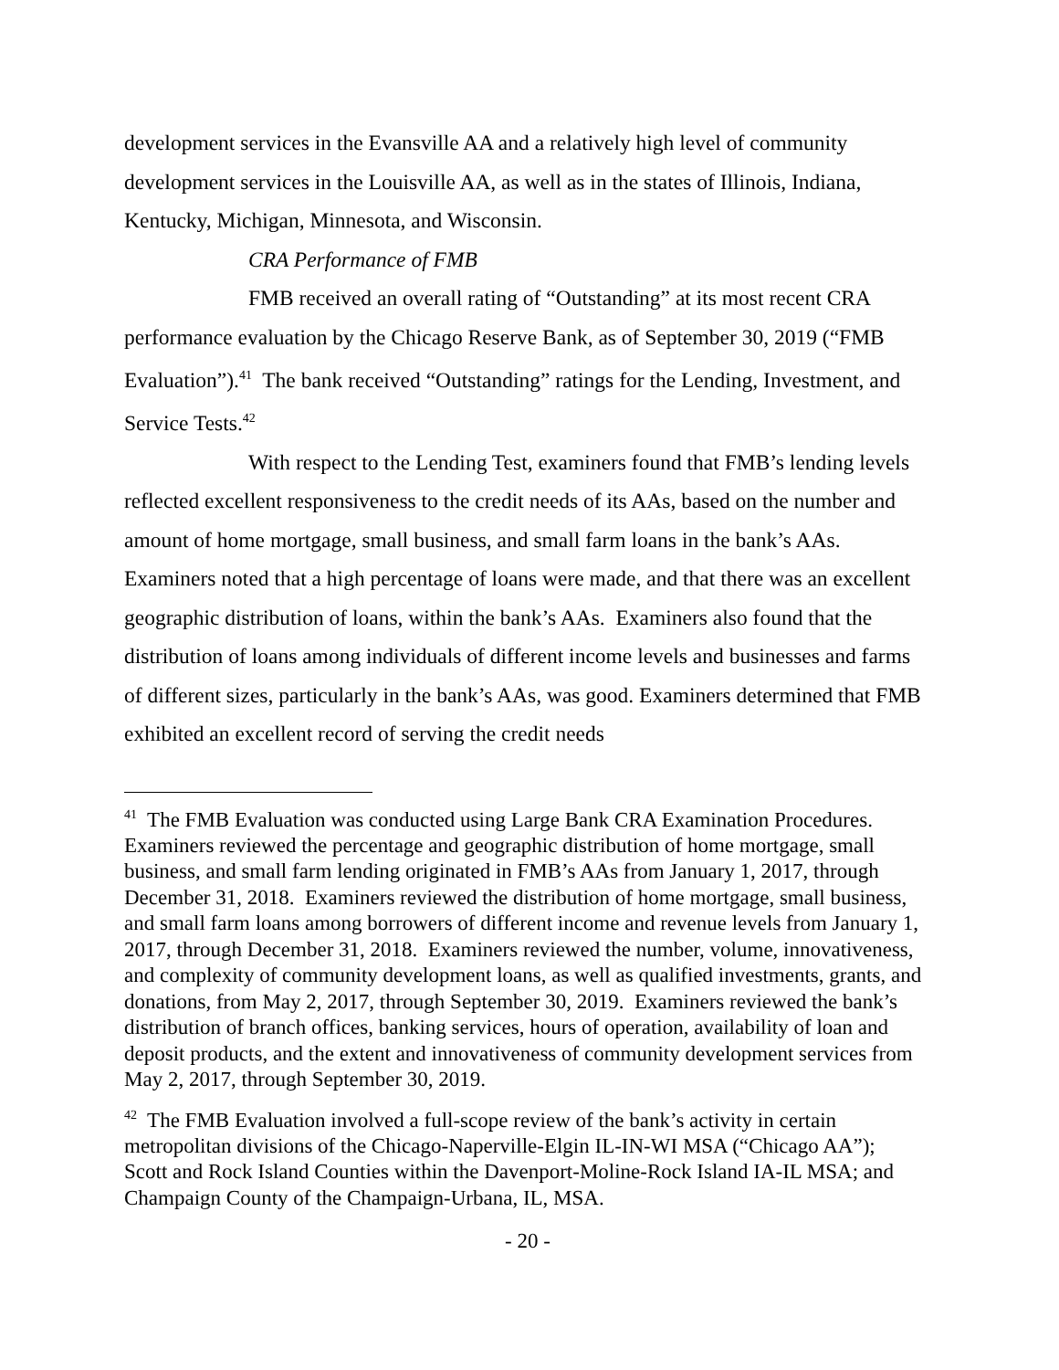development services in the Evansville AA and a relatively high level of community development services in the Louisville AA, as well as in the states of Illinois, Indiana, Kentucky, Michigan, Minnesota, and Wisconsin.
CRA Performance of FMB
FMB received an overall rating of “Outstanding” at its most recent CRA performance evaluation by the Chicago Reserve Bank, as of September 30, 2019 (“FMB Evaluation”).<sup>41</sup> The bank received “Outstanding” ratings for the Lending, Investment, and Service Tests.<sup>42</sup>
With respect to the Lending Test, examiners found that FMB’s lending levels reflected excellent responsiveness to the credit needs of its AAs, based on the number and amount of home mortgage, small business, and small farm loans in the bank’s AAs. Examiners noted that a high percentage of loans were made, and that there was an excellent geographic distribution of loans, within the bank’s AAs. Examiners also found that the distribution of loans among individuals of different income levels and businesses and farms of different sizes, particularly in the bank’s AAs, was good. Examiners determined that FMB exhibited an excellent record of serving the credit needs
<sup>41</sup> The FMB Evaluation was conducted using Large Bank CRA Examination Procedures. Examiners reviewed the percentage and geographic distribution of home mortgage, small business, and small farm lending originated in FMB’s AAs from January 1, 2017, through December 31, 2018. Examiners reviewed the distribution of home mortgage, small business, and small farm loans among borrowers of different income and revenue levels from January 1, 2017, through December 31, 2018. Examiners reviewed the number, volume, innovativeness, and complexity of community development loans, as well as qualified investments, grants, and donations, from May 2, 2017, through September 30, 2019. Examiners reviewed the bank’s distribution of branch offices, banking services, hours of operation, availability of loan and deposit products, and the extent and innovativeness of community development services from May 2, 2017, through September 30, 2019.
<sup>42</sup> The FMB Evaluation involved a full-scope review of the bank’s activity in certain metropolitan divisions of the Chicago-Naperville-Elgin IL-IN-WI MSA (“Chicago AA”); Scott and Rock Island Counties within the Davenport-Moline-Rock Island IA-IL MSA; and Champaign County of the Champaign-Urbana, IL, MSA.
- 20 -